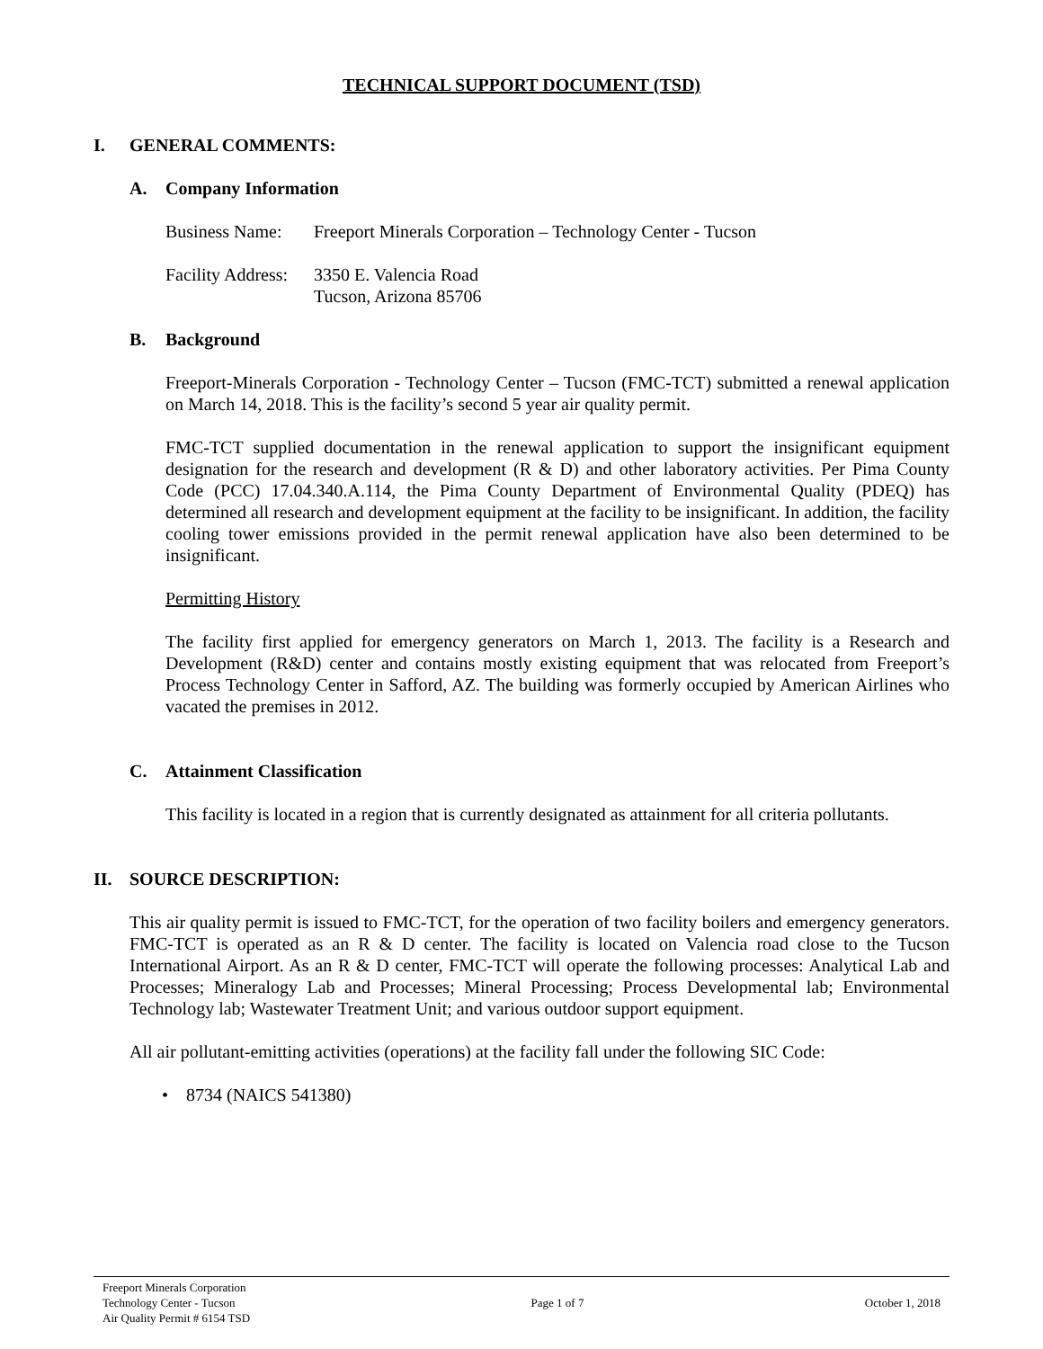TECHNICAL SUPPORT DOCUMENT (TSD)
I. GENERAL COMMENTS:
A. Company Information
Business Name: Freeport Minerals Corporation – Technology Center - Tucson
Facility Address: 3350 E. Valencia Road
Tucson, Arizona 85706
B. Background
Freeport-Minerals Corporation - Technology Center – Tucson (FMC-TCT) submitted a renewal application on March 14, 2018. This is the facility’s second 5 year air quality permit.
FMC-TCT supplied documentation in the renewal application to support the insignificant equipment designation for the research and development (R & D) and other laboratory activities. Per Pima County Code (PCC) 17.04.340.A.114, the Pima County Department of Environmental Quality (PDEQ) has determined all research and development equipment at the facility to be insignificant. In addition, the facility cooling tower emissions provided in the permit renewal application have also been determined to be insignificant.
Permitting History
The facility first applied for emergency generators on March 1, 2013. The facility is a Research and Development (R&D) center and contains mostly existing equipment that was relocated from Freeport’s Process Technology Center in Safford, AZ. The building was formerly occupied by American Airlines who vacated the premises in 2012.
C. Attainment Classification
This facility is located in a region that is currently designated as attainment for all criteria pollutants.
II. SOURCE DESCRIPTION:
This air quality permit is issued to FMC-TCT, for the operation of two facility boilers and emergency generators. FMC-TCT is operated as an R & D center. The facility is located on Valencia road close to the Tucson International Airport. As an R & D center, FMC-TCT will operate the following processes: Analytical Lab and Processes; Mineralogy Lab and Processes; Mineral Processing; Process Developmental lab; Environmental Technology lab; Wastewater Treatment Unit; and various outdoor support equipment.
All air pollutant-emitting activities (operations) at the facility fall under the following SIC Code:
• 8734 (NAICS 541380)
Freeport Minerals Corporation
Technology Center - Tucson
Air Quality Permit # 6154 TSD
Page 1 of 7 October 1, 2018